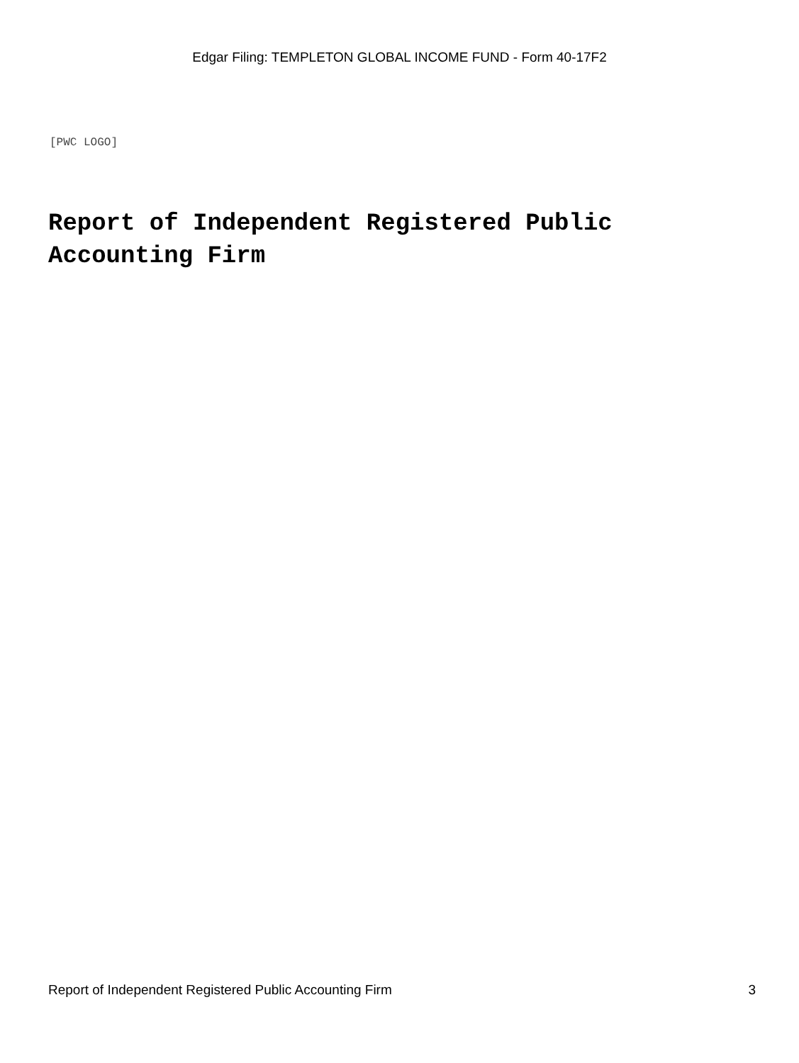Edgar Filing: TEMPLETON GLOBAL INCOME FUND - Form 40-17F2
[PWC LOGO]
Report of Independent Registered Public Accounting Firm
Report of Independent Registered Public Accounting Firm 3